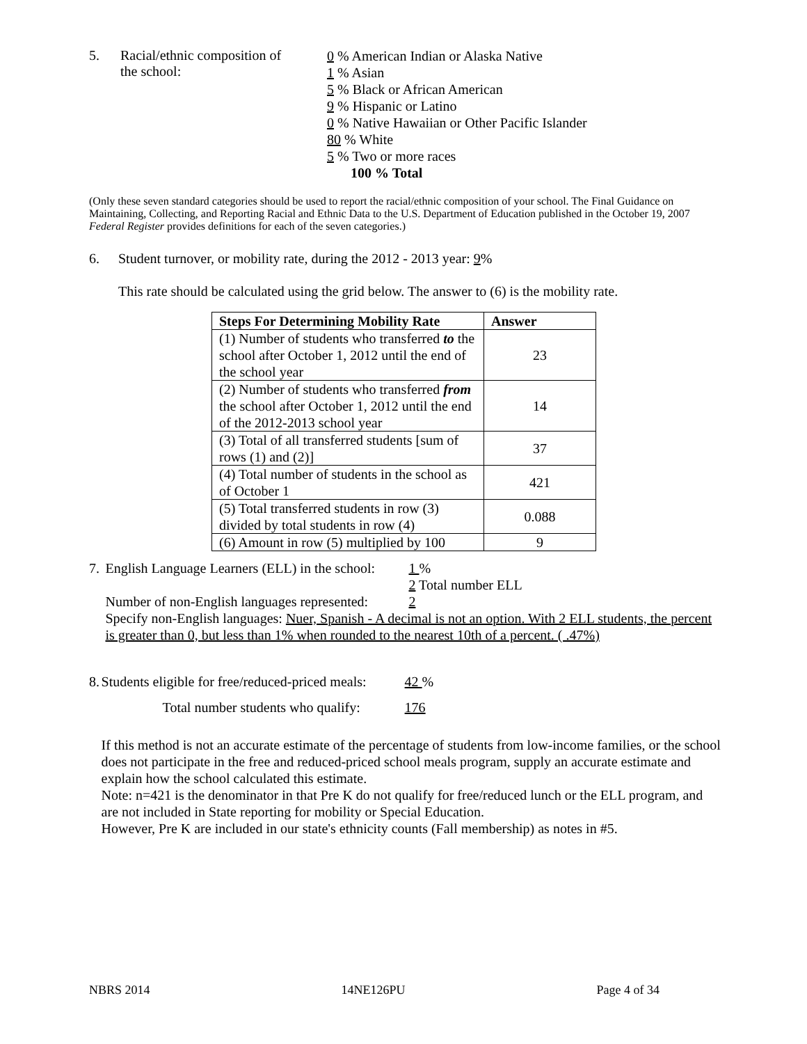5. Racial/ethnic composition of
the school:
0 % American Indian or Alaska Native
1 % Asian
5 % Black or African American
9 % Hispanic or Latino
0 % Native Hawaiian or Other Pacific Islander
80 % White
5 % Two or more races
100 % Total
(Only these seven standard categories should be used to report the racial/ethnic composition of your school. The Final Guidance on Maintaining, Collecting, and Reporting Racial and Ethnic Data to the U.S. Department of Education published in the October 19, 2007 Federal Register provides definitions for each of the seven categories.)
6. Student turnover, or mobility rate, during the 2012 - 2013 year: 9%
This rate should be calculated using the grid below. The answer to (6) is the mobility rate.
| Steps For Determining Mobility Rate | Answer |
| --- | --- |
| (1) Number of students who transferred to the school after October 1, 2012 until the end of the school year | 23 |
| (2) Number of students who transferred from the school after October 1, 2012 until the end of the 2012-2013 school year | 14 |
| (3) Total of all transferred students [sum of rows (1) and (2)] | 37 |
| (4) Total number of students in the school as of October 1 | 421 |
| (5) Total transferred students in row (3) divided by total students in row (4) | 0.088 |
| (6) Amount in row (5) multiplied by 100 | 9 |
7. English Language Learners (ELL) in the school:
1 %
2 Total number ELL
Number of non-English languages represented:
2
Specify non-English languages: Nuer, Spanish - A decimal is not an option. With 2 ELL students, the percent is greater than 0, but less than 1% when rounded to the nearest 10th of a percent. ( .47%)
8. Students eligible for free/reduced-priced meals:
42 %
Total number students who qualify:
176
If this method is not an accurate estimate of the percentage of students from low-income families, or the school does not participate in the free and reduced-priced school meals program, supply an accurate estimate and explain how the school calculated this estimate.
Note: n=421 is the denominator in that Pre K do not qualify for free/reduced lunch or the ELL program, and are not included in State reporting for mobility or Special Education.
However, Pre K are included in our state's ethnicity counts (Fall membership) as notes in #5.
NBRS 2014 14NE126PU Page 4 of 34